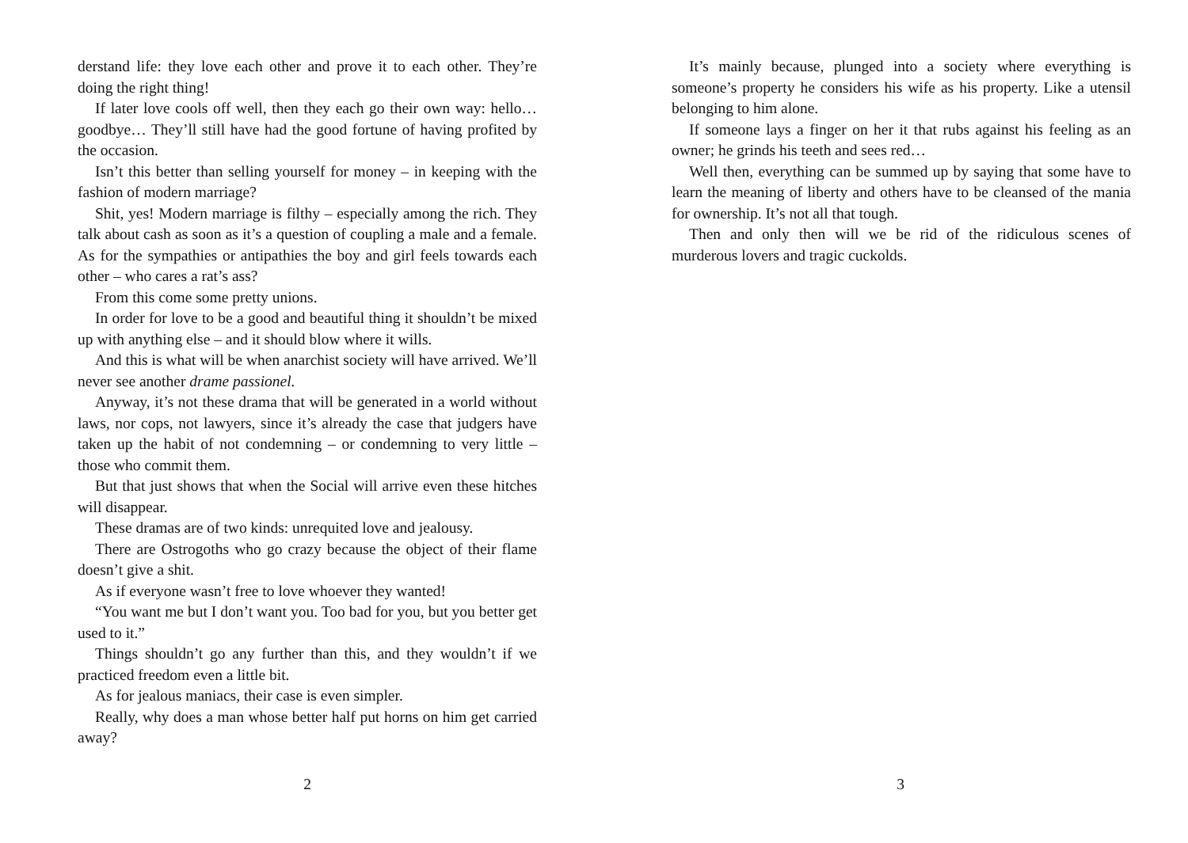derstand life: they love each other and prove it to each other. They’re doing the right thing!
If later love cools off well, then they each go their own way: hello… goodbye… They’ll still have had the good fortune of having profited by the occasion.
Isn’t this better than selling yourself for money – in keeping with the fashion of modern marriage?
Shit, yes! Modern marriage is filthy – especially among the rich. They talk about cash as soon as it’s a question of coupling a male and a female. As for the sympathies or antipathies the boy and girl feels towards each other – who cares a rat’s ass?
From this come some pretty unions.
In order for love to be a good and beautiful thing it shouldn’t be mixed up with anything else – and it should blow where it wills.
And this is what will be when anarchist society will have arrived. We’ll never see another drame passionel.
Anyway, it’s not these drama that will be generated in a world without laws, nor cops, not lawyers, since it’s already the case that judgers have taken up the habit of not condemning – or condemning to very little – those who commit them.
But that just shows that when the Social will arrive even these hitches will disappear.
These dramas are of two kinds: unrequited love and jealousy.
There are Ostrogoths who go crazy because the object of their flame doesn’t give a shit.
As if everyone wasn’t free to love whoever they wanted!
“You want me but I don’t want you. Too bad for you, but you better get used to it.”
Things shouldn’t go any further than this, and they wouldn’t if we practiced freedom even a little bit.
As for jealous maniacs, their case is even simpler.
Really, why does a man whose better half put horns on him get carried away?
2
It’s mainly because, plunged into a society where everything is someone’s property he considers his wife as his property. Like a utensil belonging to him alone.
If someone lays a finger on her it that rubs against his feeling as an owner; he grinds his teeth and sees red…
Well then, everything can be summed up by saying that some have to learn the meaning of liberty and others have to be cleansed of the mania for ownership. It’s not all that tough.
Then and only then will we be rid of the ridiculous scenes of murderous lovers and tragic cuckolds.
3